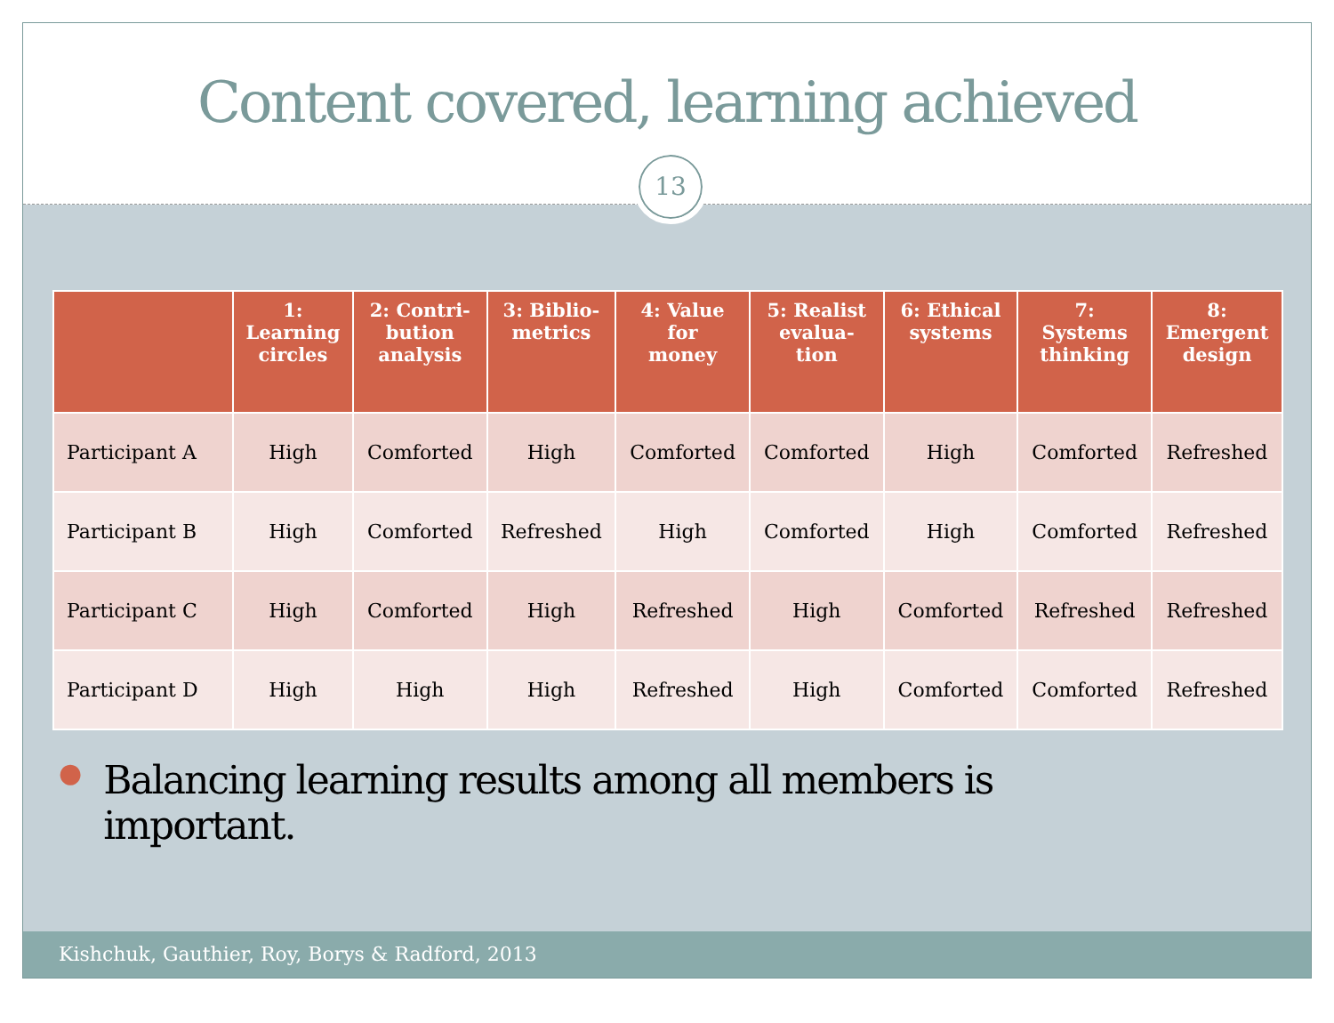Content covered, learning achieved
13
| | 1: Learning circles | 2: Contri- bution analysis | 3: Biblio- metrics | 4: Value for money | 5: Realist evalua- tion | 6: Ethical systems | 7: Systems thinking | 8: Emergent design |
| --- | --- | --- | --- | --- | --- | --- | --- | --- |
| Participant A | High | Comforted | High | Comforted | Comforted | High | Comforted | Refreshed |
| Participant B | High | Comforted | Refreshed | High | Comforted | High | Comforted | Refreshed |
| Participant C | High | Comforted | High | Refreshed | High | Comforted | Refreshed | Refreshed |
| Participant D | High | High | High | Refreshed | High | Comforted | Comforted | Refreshed |
●
Balancing learning results among all members is
important.
Kishchuk, Gauthier, Roy, Borys & Radford, 2013